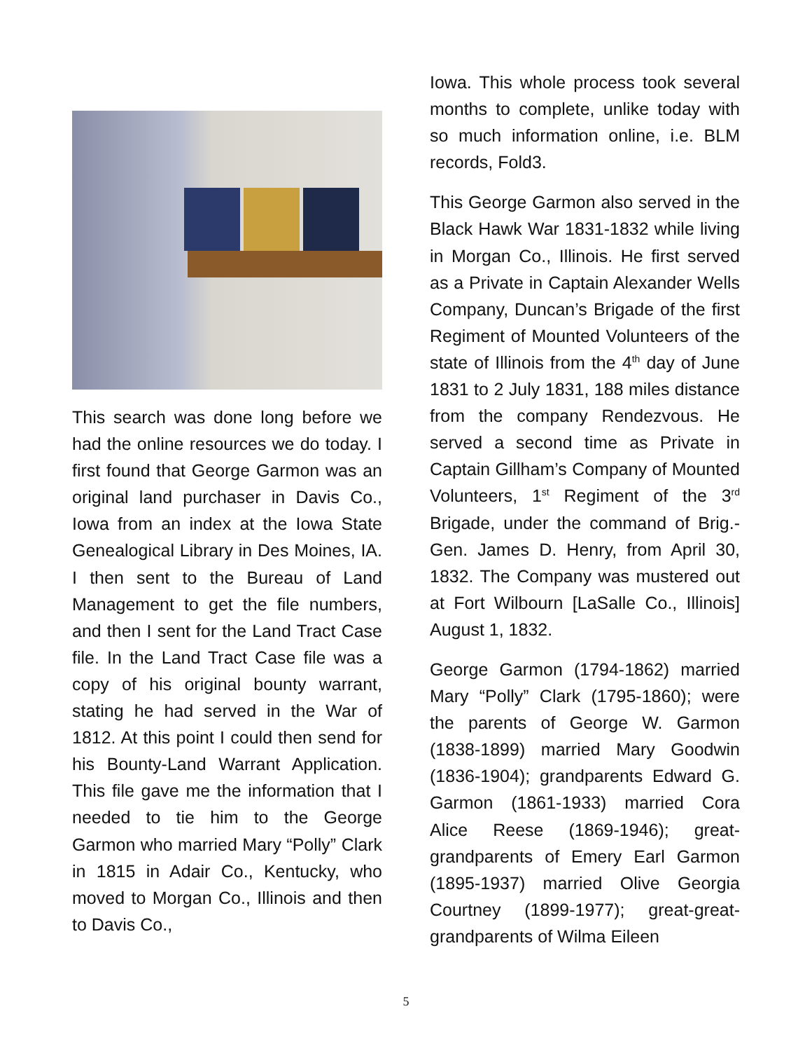This search was done long before we had the online resources we do today. I first found that George Garmon was an original land purchaser in Davis Co., Iowa from an index at the Iowa State Genealogical Library in Des Moines, IA. I then sent to the Bureau of Land Management to get the file numbers, and then I sent for the Land Tract Case file. In the Land Tract Case file was a copy of his original bounty warrant, stating he had served in the War of 1812. At this point I could then send for his Bounty-Land Warrant Application. This file gave me the information that I needed to tie him to the George Garmon who married Mary “Polly” Clark in 1815 in Adair Co., Kentucky, who moved to Morgan Co., Illinois and then to Davis Co.,
Iowa. This whole process took several months to complete, unlike today with so much information online, i.e. BLM records, Fold3.
This George Garmon also served in the Black Hawk War 1831-1832 while living in Morgan Co., Illinois. He first served as a Private in Captain Alexander Wells Company, Duncan’s Brigade of the first Regiment of Mounted Volunteers of the state of Illinois from the 4<sup>th</sup> day of June 1831 to 2 July 1831, 188 miles distance from the company Rendezvous. He served a second time as Private in Captain Gillham’s Company of Mounted Volunteers, 1<sup>st</sup> Regiment of the 3<sup>rd</sup> Brigade, under the command of Brig.-Gen. James D. Henry, from April 30, 1832. The Company was mustered out at Fort Wilbourn [LaSalle Co., Illinois] August 1, 1832.
George Garmon (1794-1862) married Mary “Polly” Clark (1795-1860); were the parents of George W. Garmon (1838-1899) married Mary Goodwin (1836-1904); grandparents Edward G. Garmon (1861-1933) married Cora Alice Reese (1869-1946); great-grandparents of Emery Earl Garmon (1895-1937) married Olive Georgia Courtney (1899-1977); great-great-grandparents of Wilma Eileen
5